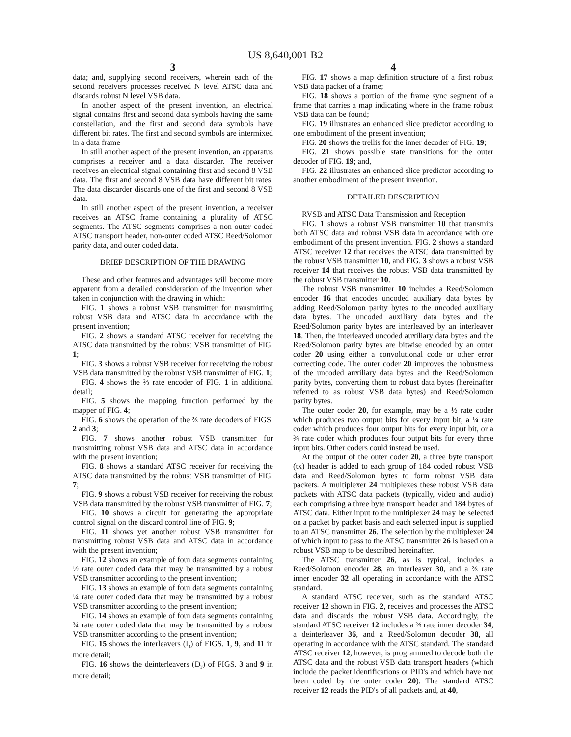US 8,640,001 B2
3
data; and, supplying second receivers, wherein each of the second receivers processes received N level ATSC data and discards robust N level VSB data.
In another aspect of the present invention, an electrical signal contains first and second data symbols having the same constellation, and the first and second data symbols have different bit rates. The first and second symbols are intermixed in a data frame
In still another aspect of the present invention, an apparatus comprises a receiver and a data discarder. The receiver receives an electrical signal containing first and second 8 VSB data. The first and second 8 VSB data have different bit rates. The data discarder discards one of the first and second 8 VSB data.
In still another aspect of the present invention, a receiver receives an ATSC frame containing a plurality of ATSC segments. The ATSC segments comprises a non-outer coded ATSC transport header, non-outer coded ATSC Reed/Solomon parity data, and outer coded data.
BRIEF DESCRIPTION OF THE DRAWING
These and other features and advantages will become more apparent from a detailed consideration of the invention when taken in conjunction with the drawing in which:
FIG. 1 shows a robust VSB transmitter for transmitting robust VSB data and ATSC data in accordance with the present invention;
FIG. 2 shows a standard ATSC receiver for receiving the ATSC data transmitted by the robust VSB transmitter of FIG. 1;
FIG. 3 shows a robust VSB receiver for receiving the robust VSB data transmitted by the robust VSB transmitter of FIG. 1;
FIG. 4 shows the ⅔ rate encoder of FIG. 1 in additional detail;
FIG. 5 shows the mapping function performed by the mapper of FIG. 4;
FIG. 6 shows the operation of the ⅔ rate decoders of FIGS. 2 and 3;
FIG. 7 shows another robust VSB transmitter for transmitting robust VSB data and ATSC data in accordance with the present invention;
FIG. 8 shows a standard ATSC receiver for receiving the ATSC data transmitted by the robust VSB transmitter of FIG. 7;
FIG. 9 shows a robust VSB receiver for receiving the robust VSB data transmitted by the robust VSB transmitter of FIG. 7;
FIG. 10 shows a circuit for generating the appropriate control signal on the discard control line of FIG. 9;
FIG. 11 shows yet another robust VSB transmitter for transmitting robust VSB data and ATSC data in accordance with the present invention;
FIG. 12 shows an example of four data segments containing ½ rate outer coded data that may be transmitted by a robust VSB transmitter according to the present invention;
FIG. 13 shows an example of four data segments containing ¼ rate outer coded data that may be transmitted by a robust VSB transmitter according to the present invention;
FIG. 14 shows an example of four data segments containing ¾ rate outer coded data that may be transmitted by a robust VSB transmitter according to the present invention;
FIG. 15 shows the interleavers (I<sub>r</sub>) of FIGS. 1, 9, and 11 in more detail;
FIG. 16 shows the deinterleavers (D<sub>r</sub>) of FIGS. 3 and 9 in more detail;
4
FIG. 17 shows a map definition structure of a first robust VSB data packet of a frame;
FIG. 18 shows a portion of the frame sync segment of a frame that carries a map indicating where in the frame robust VSB data can be found;
FIG. 19 illustrates an enhanced slice predictor according to one embodiment of the present invention;
FIG. 20 shows the trellis for the inner decoder of FIG. 19;
FIG. 21 shows possible state transitions for the outer decoder of FIG. 19; and,
FIG. 22 illustrates an enhanced slice predictor according to another embodiment of the present invention.
DETAILED DESCRIPTION
RVSB and ATSC Data Transmission and Reception
FIG. 1 shows a robust VSB transmitter 10 that transmits both ATSC data and robust VSB data in accordance with one embodiment of the present invention. FIG. 2 shows a standard ATSC receiver 12 that receives the ATSC data transmitted by the robust VSB transmitter 10, and FIG. 3 shows a robust VSB receiver 14 that receives the robust VSB data transmitted by the robust VSB transmitter 10.
The robust VSB transmitter 10 includes a Reed/Solomon encoder 16 that encodes uncoded auxiliary data bytes by adding Reed/Solomon parity bytes to the uncoded auxiliary data bytes. The uncoded auxiliary data bytes and the Reed/Solomon parity bytes are interleaved by an interleaver 18. Then, the interleaved uncoded auxiliary data bytes and the Reed/Solomon parity bytes are bitwise encoded by an outer coder 20 using either a convolutional code or other error correcting code. The outer coder 20 improves the robustness of the uncoded auxiliary data bytes and the Reed/Solomon parity bytes, converting them to robust data bytes (hereinafter referred to as robust VSB data bytes) and Reed/Solomon parity bytes.
The outer coder 20, for example, may be a ½ rate coder which produces two output bits for every input bit, a ¼ rate coder which produces four output bits for every input bit, or a ¾ rate coder which produces four output bits for every three input bits. Other coders could instead be used.
At the output of the outer coder 20, a three byte transport (tx) header is added to each group of 184 coded robust VSB data and Reed/Solomon bytes to form robust VSB data packets. A multiplexer 24 multiplexes these robust VSB data packets with ATSC data packets (typically, video and audio) each comprising a three byte transport header and 184 bytes of ATSC data. Either input to the multiplexer 24 may be selected on a packet by packet basis and each selected input is supplied to an ATSC transmitter 26. The selection by the multiplexer 24 of which input to pass to the ATSC transmitter 26 is based on a robust VSB map to be described hereinafter.
The ATSC transmitter 26, as is typical, includes a Reed/Solomon encoder 28, an interleaver 30, and a ⅔ rate inner encoder 32 all operating in accordance with the ATSC standard.
A standard ATSC receiver, such as the standard ATSC receiver 12 shown in FIG. 2, receives and processes the ATSC data and discards the robust VSB data. Accordingly, the standard ATSC receiver 12 includes a ⅔ rate inner decoder 34, a deinterleaver 36, and a Reed/Solomon decoder 38, all operating in accordance with the ATSC standard. The standard ATSC receiver 12, however, is programmed to decode both the ATSC data and the robust VSB data transport headers (which include the packet identifications or PID's and which have not been coded by the outer coder 20). The standard ATSC receiver 12 reads the PID's of all packets and, at 40,